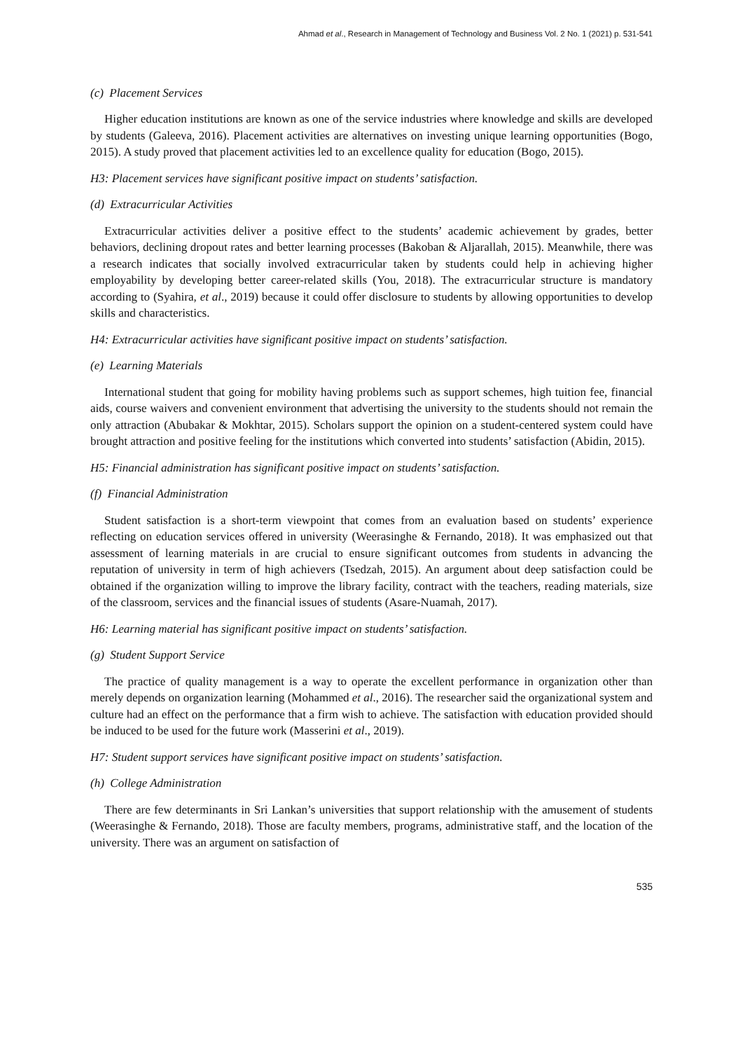Ahmad et al., Research in Management of Technology and Business Vol. 2 No. 1 (2021) p. 531-541
(c) Placement Services
Higher education institutions are known as one of the service industries where knowledge and skills are developed by students (Galeeva, 2016). Placement activities are alternatives on investing unique learning opportunities (Bogo, 2015). A study proved that placement activities led to an excellence quality for education (Bogo, 2015).
H3: Placement services have significant positive impact on students’ satisfaction.
(d) Extracurricular Activities
Extracurricular activities deliver a positive effect to the students’ academic achievement by grades, better behaviors, declining dropout rates and better learning processes (Bakoban & Aljarallah, 2015). Meanwhile, there was a research indicates that socially involved extracurricular taken by students could help in achieving higher employability by developing better career-related skills (You, 2018). The extracurricular structure is mandatory according to (Syahira, et al., 2019) because it could offer disclosure to students by allowing opportunities to develop skills and characteristics.
H4: Extracurricular activities have significant positive impact on students’ satisfaction.
(e) Learning Materials
International student that going for mobility having problems such as support schemes, high tuition fee, financial aids, course waivers and convenient environment that advertising the university to the students should not remain the only attraction (Abubakar & Mokhtar, 2015). Scholars support the opinion on a student-centered system could have brought attraction and positive feeling for the institutions which converted into students’ satisfaction (Abidin, 2015).
H5: Financial administration has significant positive impact on students’ satisfaction.
(f) Financial Administration
Student satisfaction is a short-term viewpoint that comes from an evaluation based on students’ experience reflecting on education services offered in university (Weerasinghe & Fernando, 2018). It was emphasized out that assessment of learning materials in are crucial to ensure significant outcomes from students in advancing the reputation of university in term of high achievers (Tsedzah, 2015). An argument about deep satisfaction could be obtained if the organization willing to improve the library facility, contract with the teachers, reading materials, size of the classroom, services and the financial issues of students (Asare-Nuamah, 2017).
H6: Learning material has significant positive impact on students’ satisfaction.
(g) Student Support Service
The practice of quality management is a way to operate the excellent performance in organization other than merely depends on organization learning (Mohammed et al., 2016). The researcher said the organizational system and culture had an effect on the performance that a firm wish to achieve. The satisfaction with education provided should be induced to be used for the future work (Masserini et al., 2019).
H7: Student support services have significant positive impact on students’ satisfaction.
(h) College Administration
There are few determinants in Sri Lankan’s universities that support relationship with the amusement of students (Weerasinghe & Fernando, 2018). Those are faculty members, programs, administrative staff, and the location of the university. There was an argument on satisfaction of
535